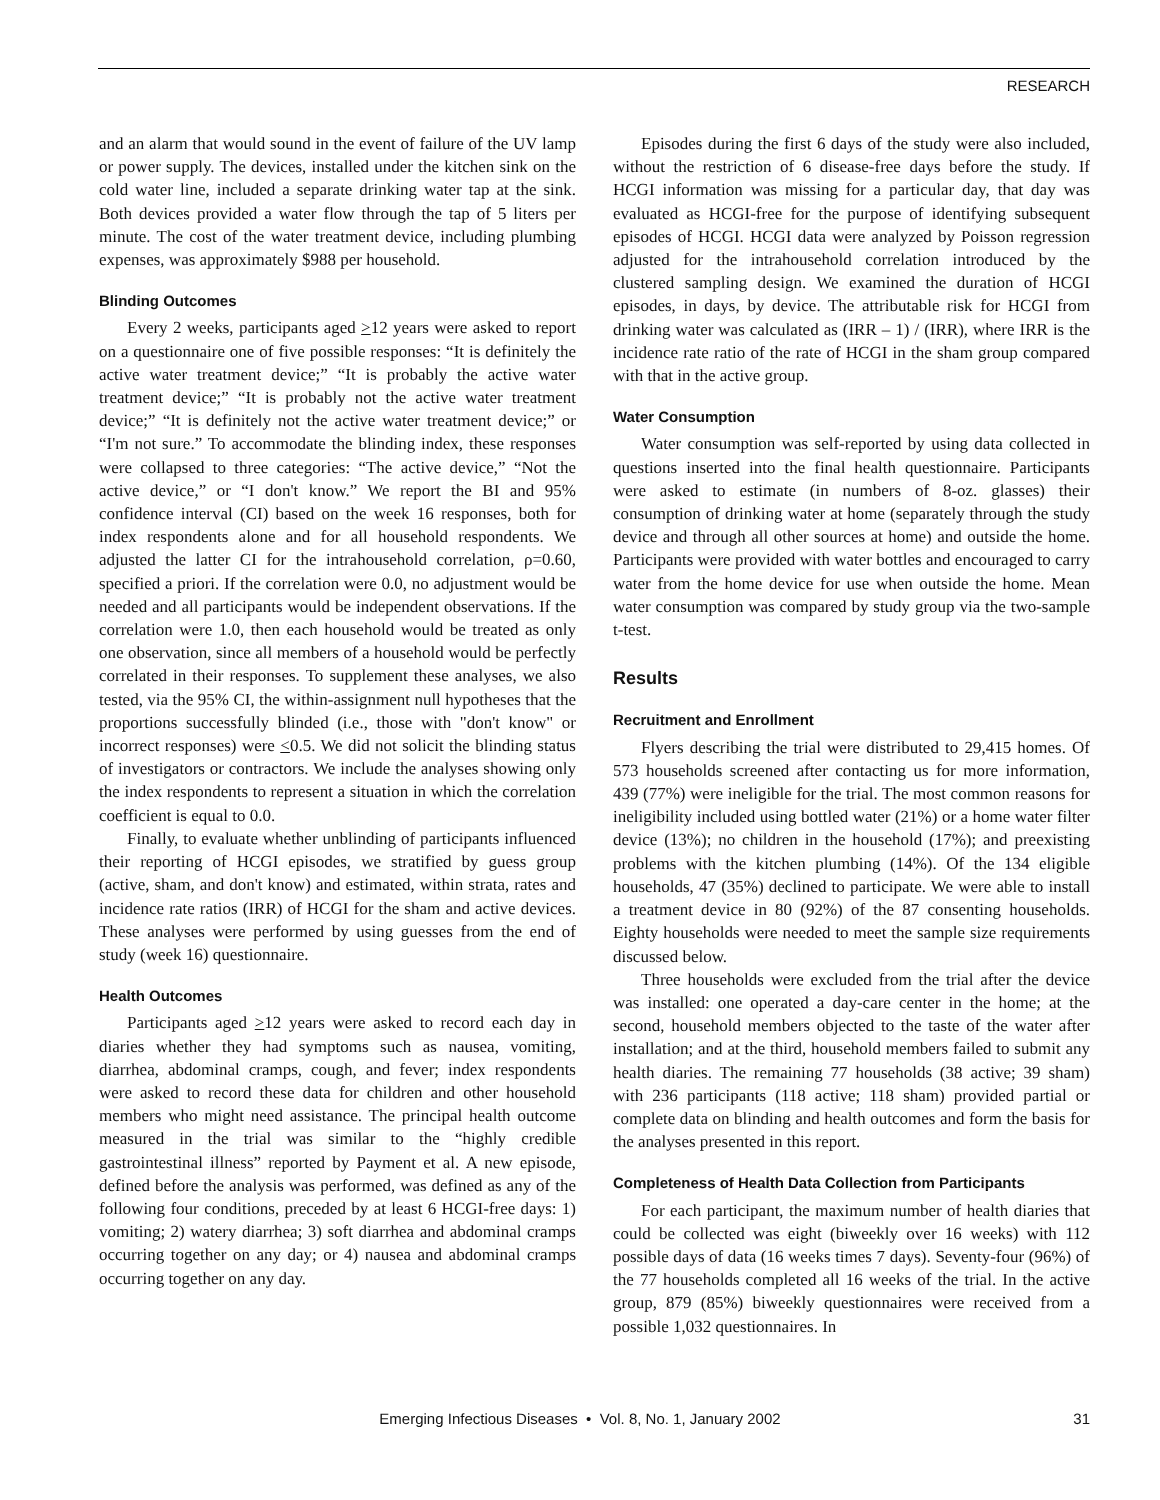RESEARCH
and an alarm that would sound in the event of failure of the UV lamp or power supply. The devices, installed under the kitchen sink on the cold water line, included a separate drinking water tap at the sink. Both devices provided a water flow through the tap of 5 liters per minute. The cost of the water treatment device, including plumbing expenses, was approximately $988 per household.
Blinding Outcomes
Every 2 weeks, participants aged >12 years were asked to report on a questionnaire one of five possible responses: “It is definitely the active water treatment device;” “It is probably the active water treatment device;” “It is probably not the active water treatment device;” “It is definitely not the active water treatment device;” or “I'm not sure.” To accommodate the blinding index, these responses were collapsed to three categories: “The active device,” “Not the active device,” or “I don't know.” We report the BI and 95% confidence interval (CI) based on the week 16 responses, both for index respondents alone and for all household respondents. We adjusted the latter CI for the intrahousehold correlation, ρ=0.60, specified a priori. If the correlation were 0.0, no adjustment would be needed and all participants would be independent observations. If the correlation were 1.0, then each household would be treated as only one observation, since all members of a household would be perfectly correlated in their responses. To supplement these analyses, we also tested, via the 95% CI, the within-assignment null hypotheses that the proportions successfully blinded (i.e., those with "don't know" or incorrect responses) were <0.5. We did not solicit the blinding status of investigators or contractors. We include the analyses showing only the index respondents to represent a situation in which the correlation coefficient is equal to 0.0.
Finally, to evaluate whether unblinding of participants influenced their reporting of HCGI episodes, we stratified by guess group (active, sham, and don't know) and estimated, within strata, rates and incidence rate ratios (IRR) of HCGI for the sham and active devices. These analyses were performed by using guesses from the end of study (week 16) questionnaire.
Health Outcomes
Participants aged >12 years were asked to record each day in diaries whether they had symptoms such as nausea, vomiting, diarrhea, abdominal cramps, cough, and fever; index respondents were asked to record these data for children and other household members who might need assistance. The principal health outcome measured in the trial was similar to the “highly credible gastrointestinal illness” reported by Payment et al. A new episode, defined before the analysis was performed, was defined as any of the following four conditions, preceded by at least 6 HCGI-free days: 1) vomiting; 2) watery diarrhea; 3) soft diarrhea and abdominal cramps occurring together on any day; or 4) nausea and abdominal cramps occurring together on any day.
Episodes during the first 6 days of the study were also included, without the restriction of 6 disease-free days before the study. If HCGI information was missing for a particular day, that day was evaluated as HCGI-free for the purpose of identifying subsequent episodes of HCGI. HCGI data were analyzed by Poisson regression adjusted for the intrahousehold correlation introduced by the clustered sampling design. We examined the duration of HCGI episodes, in days, by device. The attributable risk for HCGI from drinking water was calculated as (IRR – 1) / (IRR), where IRR is the incidence rate ratio of the rate of HCGI in the sham group compared with that in the active group.
Water Consumption
Water consumption was self-reported by using data collected in questions inserted into the final health questionnaire. Participants were asked to estimate (in numbers of 8-oz. glasses) their consumption of drinking water at home (separately through the study device and through all other sources at home) and outside the home. Participants were provided with water bottles and encouraged to carry water from the home device for use when outside the home. Mean water consumption was compared by study group via the two-sample t-test.
Results
Recruitment and Enrollment
Flyers describing the trial were distributed to 29,415 homes. Of 573 households screened after contacting us for more information, 439 (77%) were ineligible for the trial. The most common reasons for ineligibility included using bottled water (21%) or a home water filter device (13%); no children in the household (17%); and preexisting problems with the kitchen plumbing (14%). Of the 134 eligible households, 47 (35%) declined to participate. We were able to install a treatment device in 80 (92%) of the 87 consenting households. Eighty households were needed to meet the sample size requirements discussed below.
Three households were excluded from the trial after the device was installed: one operated a day-care center in the home; at the second, household members objected to the taste of the water after installation; and at the third, household members failed to submit any health diaries. The remaining 77 households (38 active; 39 sham) with 236 participants (118 active; 118 sham) provided partial or complete data on blinding and health outcomes and form the basis for the analyses presented in this report.
Completeness of Health Data Collection from Participants
For each participant, the maximum number of health diaries that could be collected was eight (biweekly over 16 weeks) with 112 possible days of data (16 weeks times 7 days). Seventy-four (96%) of the 77 households completed all 16 weeks of the trial. In the active group, 879 (85%) biweekly questionnaires were received from a possible 1,032 questionnaires. In
Emerging Infectious Diseases • Vol. 8, No. 1, January 2002 31